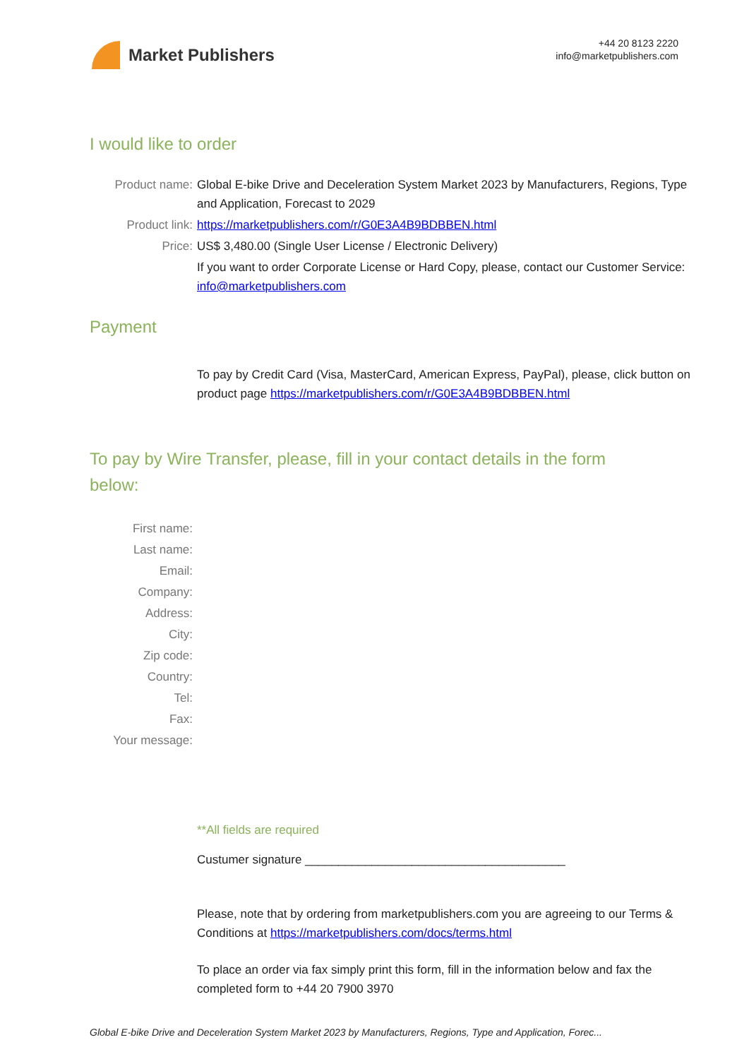Market Publishers
+44 20 8123 2220
info@marketpublishers.com
I would like to order
Product name: Global E-bike Drive and Deceleration System Market 2023 by Manufacturers, Regions, Type and Application, Forecast to 2029
Product link: https://marketpublishers.com/r/G0E3A4B9BDBBEN.html
Price: US$ 3,480.00 (Single User License / Electronic Delivery)
If you want to order Corporate License or Hard Copy, please, contact our Customer Service:
info@marketpublishers.com
Payment
To pay by Credit Card (Visa, MasterCard, American Express, PayPal), please, click button on product page https://marketpublishers.com/r/G0E3A4B9BDBBEN.html
To pay by Wire Transfer, please, fill in your contact details in the form below:
First name:
Last name:
Email:
Company:
Address:
City:
Zip code:
Country:
Tel:
Fax:
Your message:
**All fields are required
Custumer signature _______________________________________
Please, note that by ordering from marketpublishers.com you are agreeing to our Terms & Conditions at https://marketpublishers.com/docs/terms.html
To place an order via fax simply print this form, fill in the information below and fax the completed form to +44 20 7900 3970
Global E-bike Drive and Deceleration System Market 2023 by Manufacturers, Regions, Type and Application, Forec...